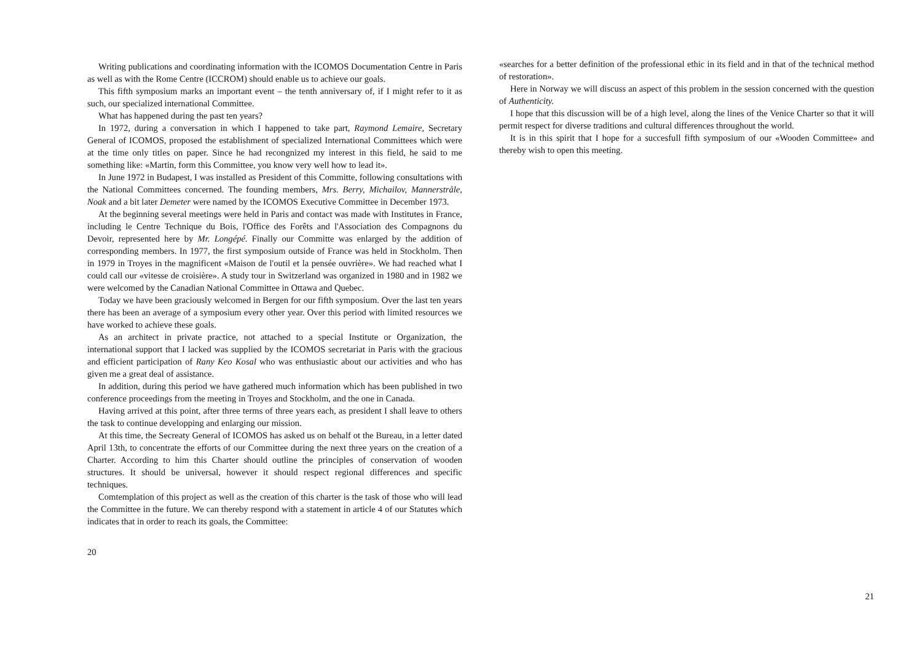Writing publications and coordinating information with the ICOMOS Documentation Centre in Paris as well as with the Rome Centre (ICCROM) should enable us to achieve our goals.
This fifth symposium marks an important event – the tenth anniversary of, if I might refer to it as such, our specialized international Committee.
What has happened during the past ten years?
In 1972, during a conversation in which I happened to take part, Raymond Lemaire, Secretary General of ICOMOS, proposed the establishment of specialized International Committees which were at the time only titles on paper. Since he had recongnized my interest in this field, he said to me something like: «Martin, form this Committee, you know very well how to lead it».
In June 1972 in Budapest, I was installed as President of this Committe, following consultations with the National Committees concerned. The founding members, Mrs. Berry, Michailov, Mannerstråle, Noak and a bit later Demeter were named by the ICOMOS Executive Committee in December 1973.
At the beginning several meetings were held in Paris and contact was made with Institutes in France, including le Centre Technique du Bois, l'Office des Forêts and l'Association des Compagnons du Devoir, represented here by Mr. Longépé. Finally our Committe was enlarged by the addition of corresponding members. In 1977, the first symposium outside of France was held in Stockholm. Then in 1979 in Troyes in the magnificent «Maison de l'outil et la pensée ouvrière». We had reached what I could call our «vitesse de croisière». A study tour in Switzerland was organized in 1980 and in 1982 we were welcomed by the Canadian National Committee in Ottawa and Quebec.
Today we have been graciously welcomed in Bergen for our fifth symposium. Over the last ten years there has been an average of a symposium every other year. Over this period with limited resources we have worked to achieve these goals.
As an architect in private practice, not attached to a special Institute or Organization, the international support that I lacked was supplied by the ICOMOS secretariat in Paris with the gracious and efficient participation of Rany Keo Kosal who was enthusiastic about our activities and who has given me a great deal of assistance.
In addition, during this period we have gathered much information which has been published in two conference proceedings from the meeting in Troyes and Stockholm, and the one in Canada.
Having arrived at this point, after three terms of three years each, as president I shall leave to others the task to continue developping and enlarging our mission.
At this time, the Secreaty General of ICOMOS has asked us on behalf ot the Bureau, in a letter dated April 13th, to concentrate the efforts of our Committee during the next three years on the creation of a Charter. According to him this Charter should outline the principles of conservation of wooden structures. It should be universal, however it should respect regional differences and specific techniques.
Comtemplation of this project as well as the creation of this charter is the task of those who will lead the Committee in the future. We can thereby respond with a statement in article 4 of our Statutes which indicates that in order to reach its goals, the Committee:
20
«searches for a better definition of the professional ethic in its field and in that of the technical method of restoration».
Here in Norway we will discuss an aspect of this problem in the session concerned with the question of Authenticity.
I hope that this discussion will be of a high level, along the lines of the Venice Charter so that it will permit respect for diverse traditions and cultural differences throughout the world.
It is in this spirit that I hope for a succesfull fifth symposium of our «Wooden Committee» and thereby wish to open this meeting.
21